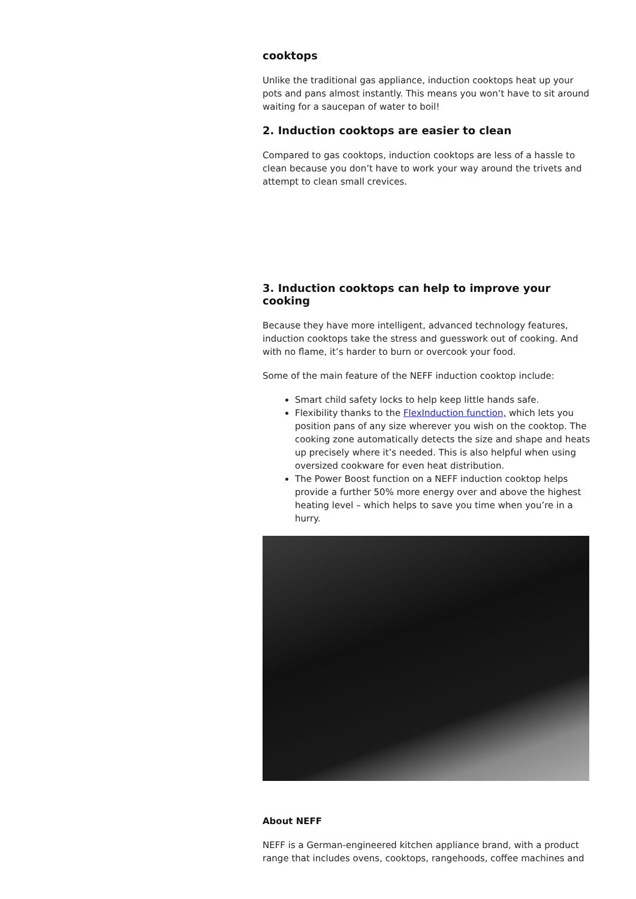cooktops
Unlike the traditional gas appliance, induction cooktops heat up your pots and pans almost instantly. This means you won’t have to sit around waiting for a saucepan of water to boil!
2. Induction cooktops are easier to clean
Compared to gas cooktops, induction cooktops are less of a hassle to clean because you don’t have to work your way around the trivets and attempt to clean small crevices.
3. Induction cooktops can help to improve your cooking
Because they have more intelligent, advanced technology features, induction cooktops take the stress and guesswork out of cooking. And with no flame, it’s harder to burn or overcook your food.
Some of the main feature of the NEFF induction cooktop include:
Smart child safety locks to help keep little hands safe.
Flexibility thanks to the FlexInduction function, which lets you position pans of any size wherever you wish on the cooktop. The cooking zone automatically detects the size and shape and heats up precisely where it’s needed. This is also helpful when using oversized cookware for even heat distribution.
The Power Boost function on a NEFF induction cooktop helps provide a further 50% more energy over and above the highest heating level – which helps to save you time when you’re in a hurry.
About NEFF
NEFF is a German-engineered kitchen appliance brand, with a product range that includes ovens, cooktops, rangehoods, coffee machines and